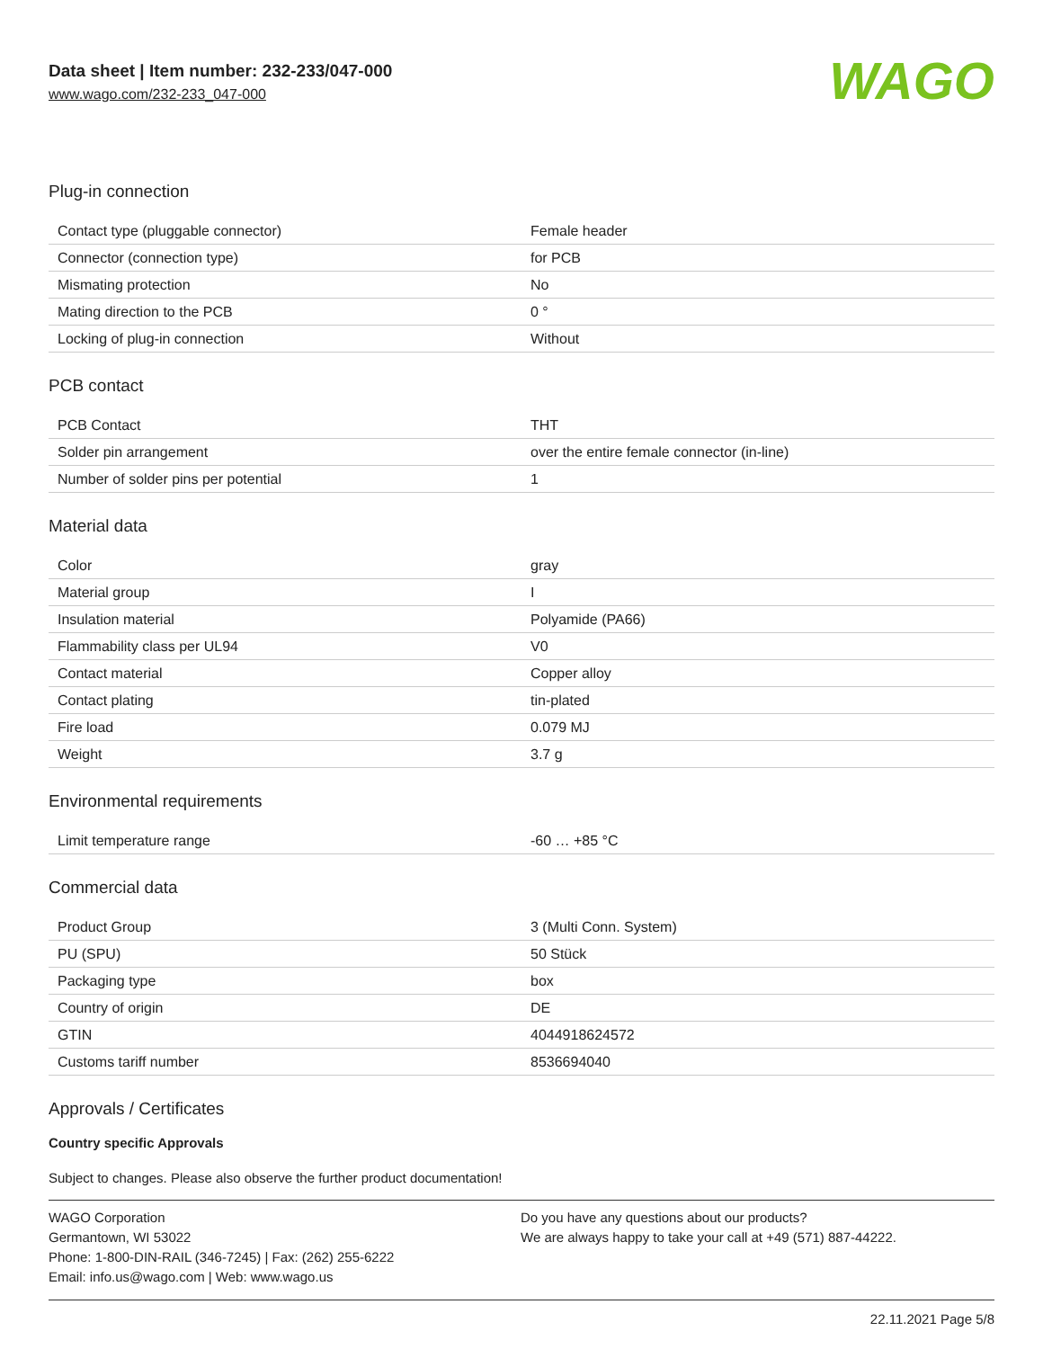Data sheet | Item number: 232-233/047-000
www.wago.com/232-233_047-000
WAGO
Plug-in connection
| Contact type (pluggable connector) | Female header |
| Connector (connection type) | for PCB |
| Mismating protection | No |
| Mating direction to the PCB | 0 ° |
| Locking of plug-in connection | Without |
PCB contact
| PCB Contact | THT |
| Solder pin arrangement | over the entire female connector (in-line) |
| Number of solder pins per potential | 1 |
Material data
| Color | gray |
| Material group | I |
| Insulation material | Polyamide (PA66) |
| Flammability class per UL94 | V0 |
| Contact material | Copper alloy |
| Contact plating | tin-plated |
| Fire load | 0.079 MJ |
| Weight | 3.7 g |
Environmental requirements
| Limit temperature range | -60 … +85 °C |
Commercial data
| Product Group | 3 (Multi Conn. System) |
| PU (SPU) | 50 Stück |
| Packaging type | box |
| Country of origin | DE |
| GTIN | 4044918624572 |
| Customs tariff number | 8536694040 |
Approvals / Certificates
Country specific Approvals
Subject to changes. Please also observe the further product documentation!
WAGO Corporation
Germantown, WI 53022
Phone: 1-800-DIN-RAIL (346-7245) | Fax: (262) 255-6222
Email: info.us@wago.com | Web: www.wago.us
Do you have any questions about our products?
We are always happy to take your call at +49 (571) 887-44222.
22.11.2021 Page 5/8